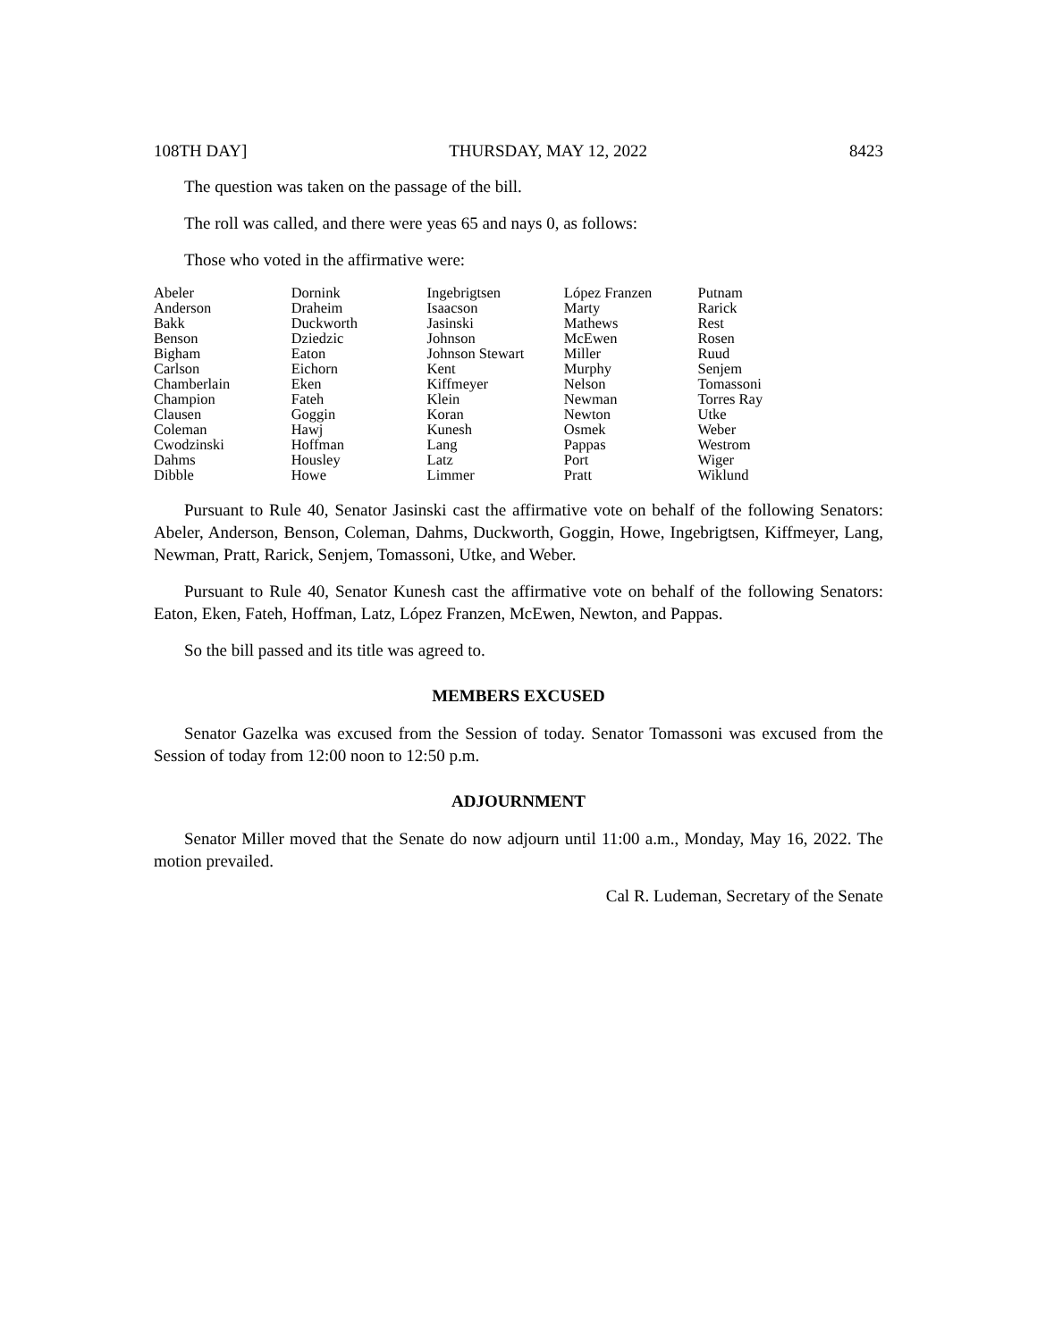108TH DAY] THURSDAY, MAY 12, 2022 8423
The question was taken on the passage of the bill.
The roll was called, and there were yeas 65 and nays 0, as follows:
Those who voted in the affirmative were:
| Abeler | Dornink | Ingebrigtsen | López Franzen | Putnam |
| Anderson | Draheim | Isaacson | Marty | Rarick |
| Bakk | Duckworth | Jasinski | Mathews | Rest |
| Benson | Dziedzic | Johnson | McEwen | Rosen |
| Bigham | Eaton | Johnson Stewart | Miller | Ruud |
| Carlson | Eichorn | Kent | Murphy | Senjem |
| Chamberlain | Eken | Kiffmeyer | Nelson | Tomassoni |
| Champion | Fateh | Klein | Newman | Torres Ray |
| Clausen | Goggin | Koran | Newton | Utke |
| Coleman | Hawj | Kunesh | Osmek | Weber |
| Cwodzinski | Hoffman | Lang | Pappas | Westrom |
| Dahms | Housley | Latz | Port | Wiger |
| Dibble | Howe | Limmer | Pratt | Wiklund |
Pursuant to Rule 40, Senator Jasinski cast the affirmative vote on behalf of the following Senators: Abeler, Anderson, Benson, Coleman, Dahms, Duckworth, Goggin, Howe, Ingebrigtsen, Kiffmeyer, Lang, Newman, Pratt, Rarick, Senjem, Tomassoni, Utke, and Weber.
Pursuant to Rule 40, Senator Kunesh cast the affirmative vote on behalf of the following Senators: Eaton, Eken, Fateh, Hoffman, Latz, López Franzen, McEwen, Newton, and Pappas.
So the bill passed and its title was agreed to.
MEMBERS EXCUSED
Senator Gazelka was excused from the Session of today. Senator Tomassoni was excused from the Session of today from 12:00 noon to 12:50 p.m.
ADJOURNMENT
Senator Miller moved that the Senate do now adjourn until 11:00 a.m., Monday, May 16, 2022. The motion prevailed.
Cal R. Ludeman, Secretary of the Senate